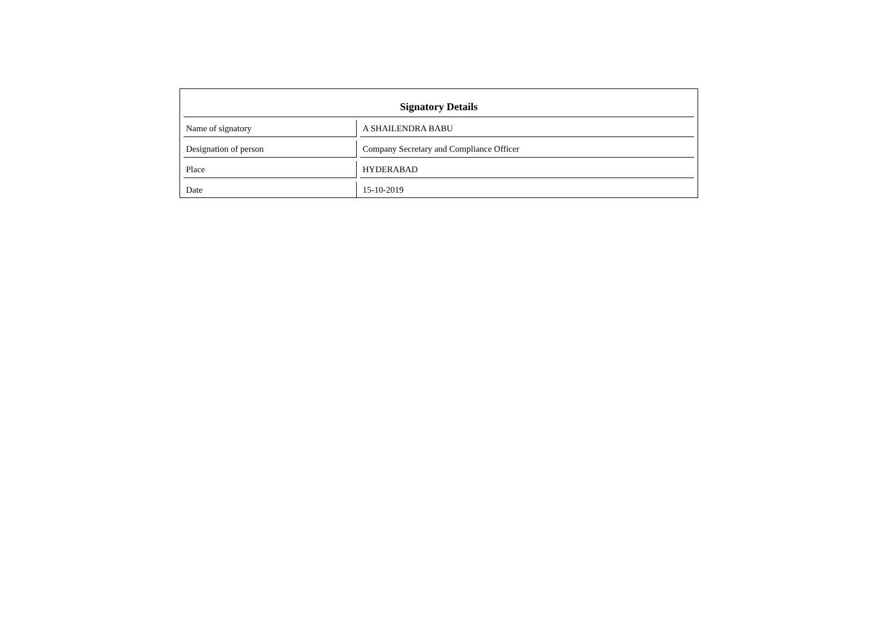Signatory Details
| Name of signatory | A SHAILENDRA BABU |
| Designation of person | Company Secretary and Compliance Officer |
| Place | HYDERABAD |
| Date | 15-10-2019 |